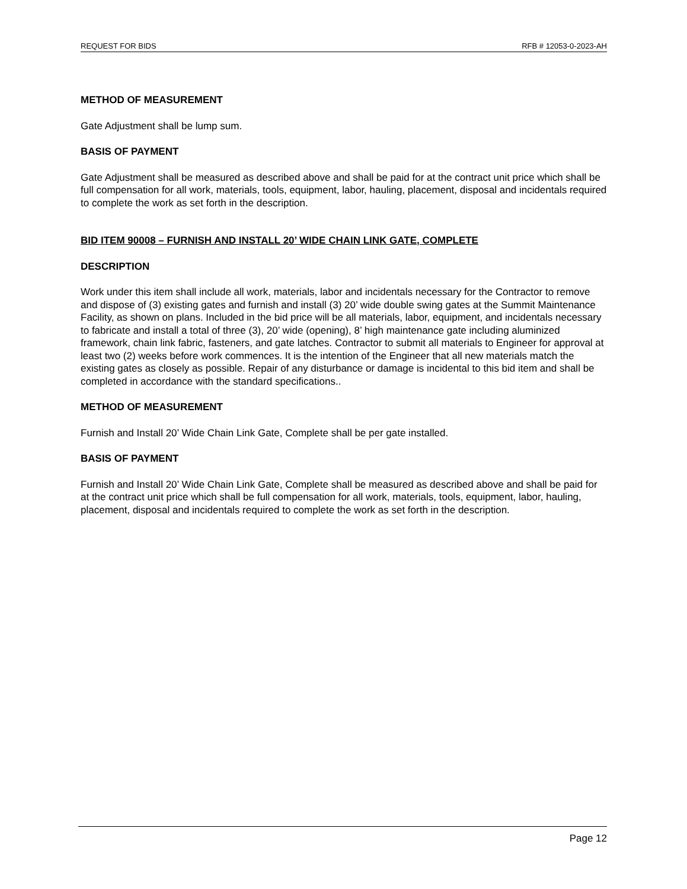REQUEST FOR BIDS RFB # 12053-0-2023-AH
METHOD OF MEASUREMENT
Gate Adjustment shall be lump sum.
BASIS OF PAYMENT
Gate Adjustment shall be measured as described above and shall be paid for at the contract unit price which shall be full compensation for all work, materials, tools, equipment, labor, hauling, placement, disposal and incidentals required to complete the work as set forth in the description.
BID ITEM 90008 – FURNISH AND INSTALL 20’ WIDE CHAIN LINK GATE, COMPLETE
DESCRIPTION
Work under this item shall include all work, materials, labor and incidentals necessary for the Contractor to remove and dispose of (3) existing gates and furnish and install (3) 20’ wide double swing gates at the Summit Maintenance Facility, as shown on plans. Included in the bid price will be all materials, labor, equipment, and incidentals necessary to fabricate and install a total of three (3), 20’ wide (opening), 8’ high maintenance gate including aluminized framework, chain link fabric, fasteners, and gate latches. Contractor to submit all materials to Engineer for approval at least two (2) weeks before work commences. It is the intention of the Engineer that all new materials match the existing gates as closely as possible. Repair of any disturbance or damage is incidental to this bid item and shall be completed in accordance with the standard specifications..
METHOD OF MEASUREMENT
Furnish and Install 20’ Wide Chain Link Gate, Complete shall be per gate installed.
BASIS OF PAYMENT
Furnish and Install 20’ Wide Chain Link Gate, Complete shall be measured as described above and shall be paid for at the contract unit price which shall be full compensation for all work, materials, tools, equipment, labor, hauling, placement, disposal and incidentals required to complete the work as set forth in the description.
Page 12